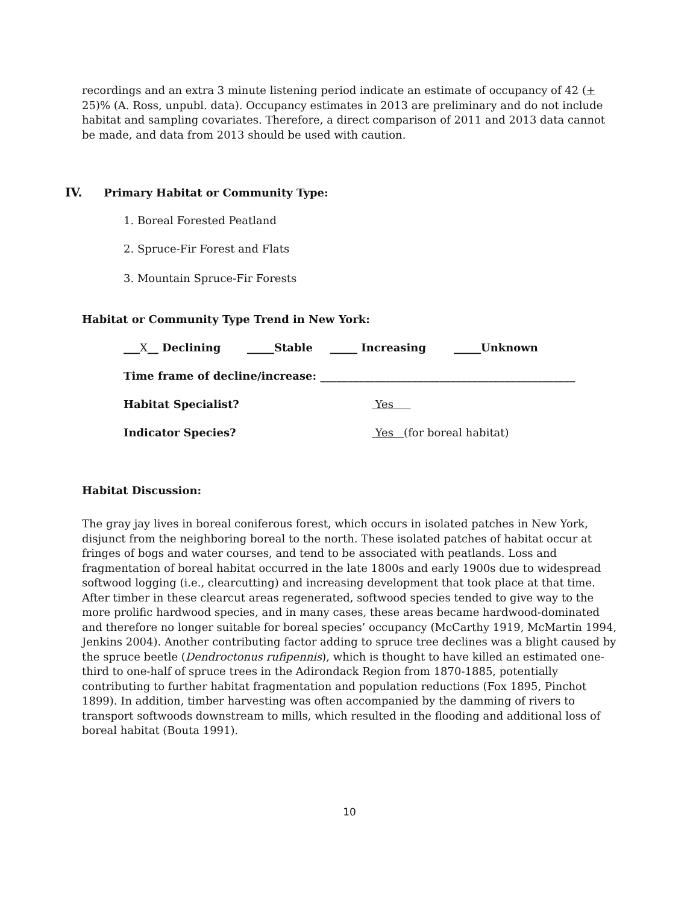recordings and an extra 3 minute listening period indicate an estimate of occupancy of 42 (+ 25)% (A. Ross, unpubl. data). Occupancy estimates in 2013 are preliminary and do not include habitat and sampling covariates. Therefore, a direct comparison of 2011 and 2013 data cannot be made, and data from 2013 should be used with caution.
IV. Primary Habitat or Community Type:
1. Boreal Forested Peatland
2. Spruce-Fir Forest and Flats
3. Mountain Spruce-Fir Forests
Habitat or Community Type Trend in New York:
___X__ Declining _____Stable _____ Increasing _____Unknown
Time frame of decline/increase: _______________________________________________
Habitat Specialist? Yes
Indicator Species? Yes (for boreal habitat)
Habitat Discussion:
The gray jay lives in boreal coniferous forest, which occurs in isolated patches in New York, disjunct from the neighboring boreal to the north. These isolated patches of habitat occur at fringes of bogs and water courses, and tend to be associated with peatlands. Loss and fragmentation of boreal habitat occurred in the late 1800s and early 1900s due to widespread softwood logging (i.e., clearcutting) and increasing development that took place at that time. After timber in these clearcut areas regenerated, softwood species tended to give way to the more prolific hardwood species, and in many cases, these areas became hardwood-dominated and therefore no longer suitable for boreal species’ occupancy (McCarthy 1919, McMartin 1994, Jenkins 2004). Another contributing factor adding to spruce tree declines was a blight caused by the spruce beetle (Dendroctonus rufipennis), which is thought to have killed an estimated one-third to one-half of spruce trees in the Adirondack Region from 1870-1885, potentially contributing to further habitat fragmentation and population reductions (Fox 1895, Pinchot 1899). In addition, timber harvesting was often accompanied by the damming of rivers to transport softwoods downstream to mills, which resulted in the flooding and additional loss of boreal habitat (Bouta 1991).
10